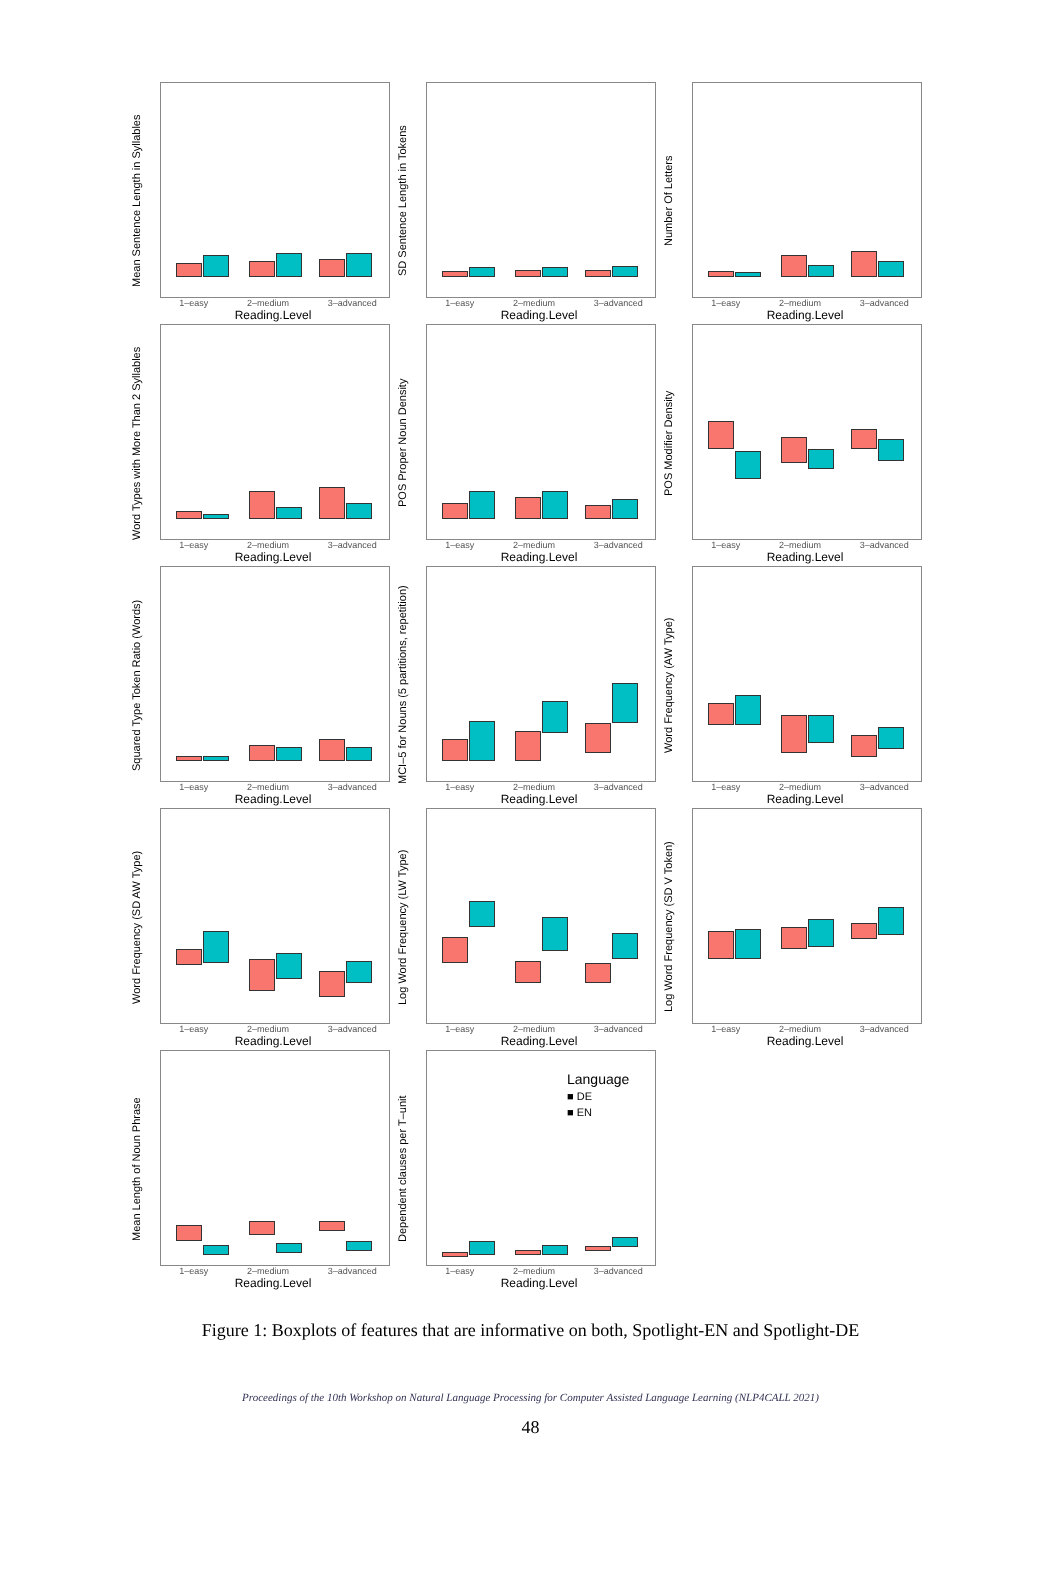Mean Sentence Length in Syllables
1–easy 2–medium 3–advanced
Reading.Level
SD Sentence Length in Tokens
1–easy 2–medium 3–advanced
Reading.Level
Number Of Letters
1–easy 2–medium 3–advanced
Reading.Level
Word Types with More Than 2 Syllables
1–easy 2–medium 3–advanced
Reading.Level
POS Proper Noun Density
1–easy 2–medium 3–advanced
Reading.Level
POS Modifier Density
1–easy 2–medium 3–advanced
Reading.Level
Squared Type Token Ratio (Words)
1–easy 2–medium 3–advanced
Reading.Level
MCI–5 for Nouns (5 partitions, repetition)
1–easy 2–medium 3–advanced
Reading.Level
Word Frequency (AW Type)
1–easy 2–medium 3–advanced
Reading.Level
Word Frequency (SD AW Type)
1–easy 2–medium 3–advanced
Reading.Level
Log Word Frequency (LW Type)
1–easy 2–medium 3–advanced
Reading.Level
Log Word Frequency (SD V Token)
1–easy 2–medium 3–advanced
Reading.Level
Mean Length of Noun Phrase
1–easy 2–medium 3–advanced
Reading.Level
Dependent clauses per T–unit
Language
■ DE
■ EN
1–easy 2–medium 3–advanced
Reading.Level
Figure 1: Boxplots of features that are informative on both, Spotlight-EN and Spotlight-DE
Proceedings of the 10th Workshop on Natural Language Processing for Computer Assisted Language Learning (NLP4CALL 2021)
48